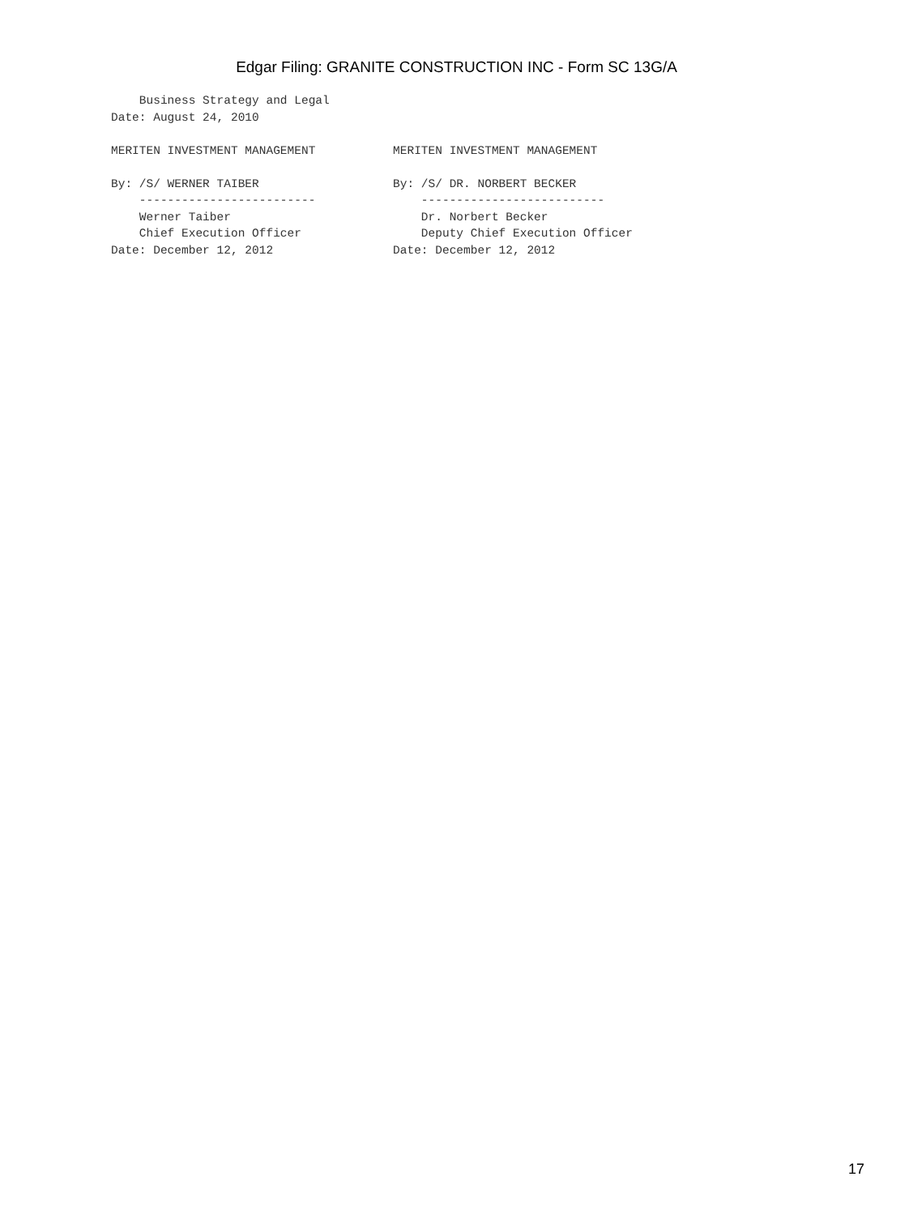Edgar Filing: GRANITE CONSTRUCTION INC - Form SC 13G/A
    Business Strategy and Legal
Date: August 24, 2010

MERITEN INVESTMENT MANAGEMENT           MERITEN INVESTMENT MANAGEMENT

By: /S/ WERNER TAIBER                   By: /S/ DR. NORBERT BECKER
    -------------------------               --------------------------
    Werner Taiber                           Dr. Norbert Becker
    Chief Execution Officer                 Deputy Chief Execution Officer
Date: December 12, 2012                 Date: December 12, 2012
17